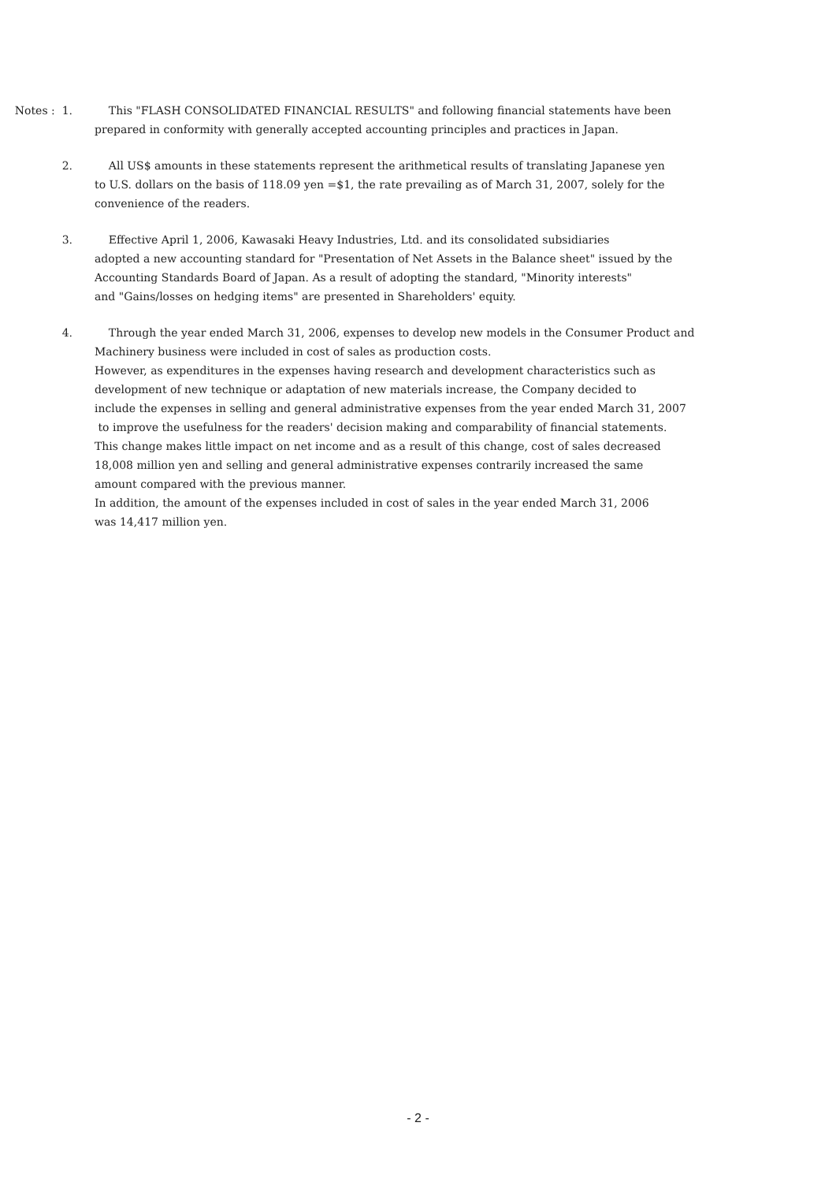Notes : 1.
This "FLASH CONSOLIDATED FINANCIAL RESULTS" and following financial statements have been
prepared in conformity with generally accepted accounting principles and practices in Japan.
2. All US$ amounts in these statements represent the arithmetical results of translating Japanese yen
to U.S. dollars on the basis of 118.09 yen =$1, the rate prevailing as of March 31, 2007, solely for the
convenience of the readers.
3. Effective April 1, 2006, Kawasaki Heavy Industries, Ltd. and its consolidated subsidiaries
adopted a new accounting standard for "Presentation of Net Assets in the Balance sheet" issued by the
Accounting Standards Board of Japan. As a result of adopting the standard, "Minority interests"
and "Gains/losses on hedging items" are presented in Shareholders' equity.
4. Through the year ended March 31, 2006, expenses to develop new models in the Consumer Product and
Machinery business were included in cost of sales as production costs.
However, as expenditures in the expenses having research and development characteristics such as
development of new technique or adaptation of new materials increase, the Company decided to
include the expenses in selling and general administrative expenses from the year ended March 31, 2007
to improve the usefulness for the readers' decision making and comparability of financial statements.
This change makes little impact on net income and as a result of this change, cost of sales decreased
18,008 million yen and selling and general administrative expenses contrarily increased the same
amount compared with the previous manner.
In addition, the amount of the expenses included in cost of sales in the year ended March 31, 2006
was 14,417 million yen.
- 2 -